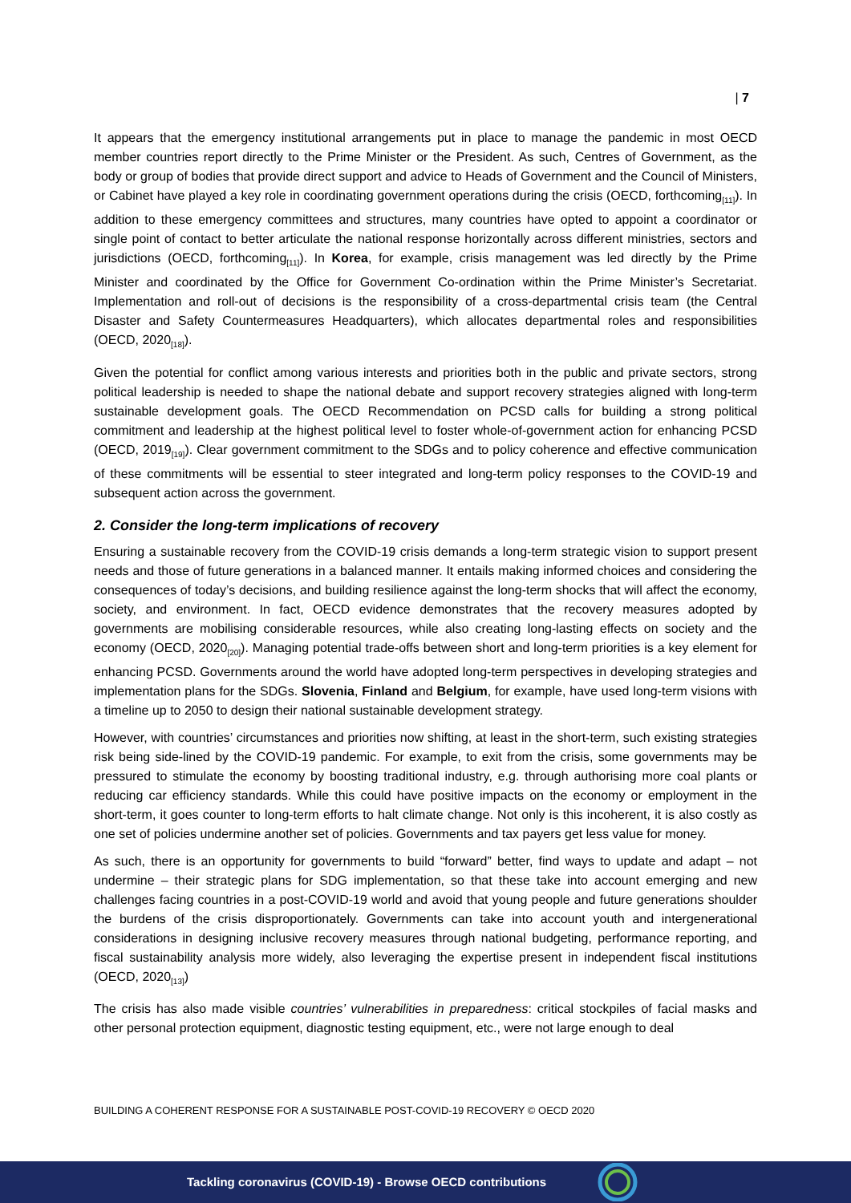| 7
It appears that the emergency institutional arrangements put in place to manage the pandemic in most OECD member countries report directly to the Prime Minister or the President. As such, Centres of Government, as the body or group of bodies that provide direct support and advice to Heads of Government and the Council of Ministers, or Cabinet have played a key role in coordinating government operations during the crisis (OECD, forthcoming<sub>[11]</sub>). In addition to these emergency committees and structures, many countries have opted to appoint a coordinator or single point of contact to better articulate the national response horizontally across different ministries, sectors and jurisdictions (OECD, forthcoming<sub>[11]</sub>). In Korea, for example, crisis management was led directly by the Prime Minister and coordinated by the Office for Government Co-ordination within the Prime Minister’s Secretariat. Implementation and roll-out of decisions is the responsibility of a cross-departmental crisis team (the Central Disaster and Safety Countermeasures Headquarters), which allocates departmental roles and responsibilities (OECD, 2020<sub>[18]</sub>).
Given the potential for conflict among various interests and priorities both in the public and private sectors, strong political leadership is needed to shape the national debate and support recovery strategies aligned with long-term sustainable development goals. The OECD Recommendation on PCSD calls for building a strong political commitment and leadership at the highest political level to foster whole-of-government action for enhancing PCSD (OECD, 2019<sub>[19]</sub>). Clear government commitment to the SDGs and to policy coherence and effective communication of these commitments will be essential to steer integrated and long-term policy responses to the COVID-19 and subsequent action across the government.
2. Consider the long-term implications of recovery
Ensuring a sustainable recovery from the COVID-19 crisis demands a long-term strategic vision to support present needs and those of future generations in a balanced manner. It entails making informed choices and considering the consequences of today’s decisions, and building resilience against the long-term shocks that will affect the economy, society, and environment. In fact, OECD evidence demonstrates that the recovery measures adopted by governments are mobilising considerable resources, while also creating long-lasting effects on society and the economy (OECD, 2020<sub>[20]</sub>). Managing potential trade-offs between short and long-term priorities is a key element for enhancing PCSD. Governments around the world have adopted long-term perspectives in developing strategies and implementation plans for the SDGs. Slovenia, Finland and Belgium, for example, have used long-term visions with a timeline up to 2050 to design their national sustainable development strategy.
However, with countries’ circumstances and priorities now shifting, at least in the short-term, such existing strategies risk being side-lined by the COVID-19 pandemic. For example, to exit from the crisis, some governments may be pressured to stimulate the economy by boosting traditional industry, e.g. through authorising more coal plants or reducing car efficiency standards. While this could have positive impacts on the economy or employment in the short-term, it goes counter to long-term efforts to halt climate change. Not only is this incoherent, it is also costly as one set of policies undermine another set of policies. Governments and tax payers get less value for money.
As such, there is an opportunity for governments to build “forward” better, find ways to update and adapt – not undermine – their strategic plans for SDG implementation, so that these take into account emerging and new challenges facing countries in a post-COVID-19 world and avoid that young people and future generations shoulder the burdens of the crisis disproportionately. Governments can take into account youth and intergenerational considerations in designing inclusive recovery measures through national budgeting, performance reporting, and fiscal sustainability analysis more widely, also leveraging the expertise present in independent fiscal institutions (OECD, 2020<sub>[13]</sub>)
The crisis has also made visible countries’ vulnerabilities in preparedness: critical stockpiles of facial masks and other personal protection equipment, diagnostic testing equipment, etc., were not large enough to deal
BUILDING A COHERENT RESPONSE FOR A SUSTAINABLE POST-COVID-19 RECOVERY © OECD 2020
Tackling coronavirus (COVID-19) - Browse OECD contributions